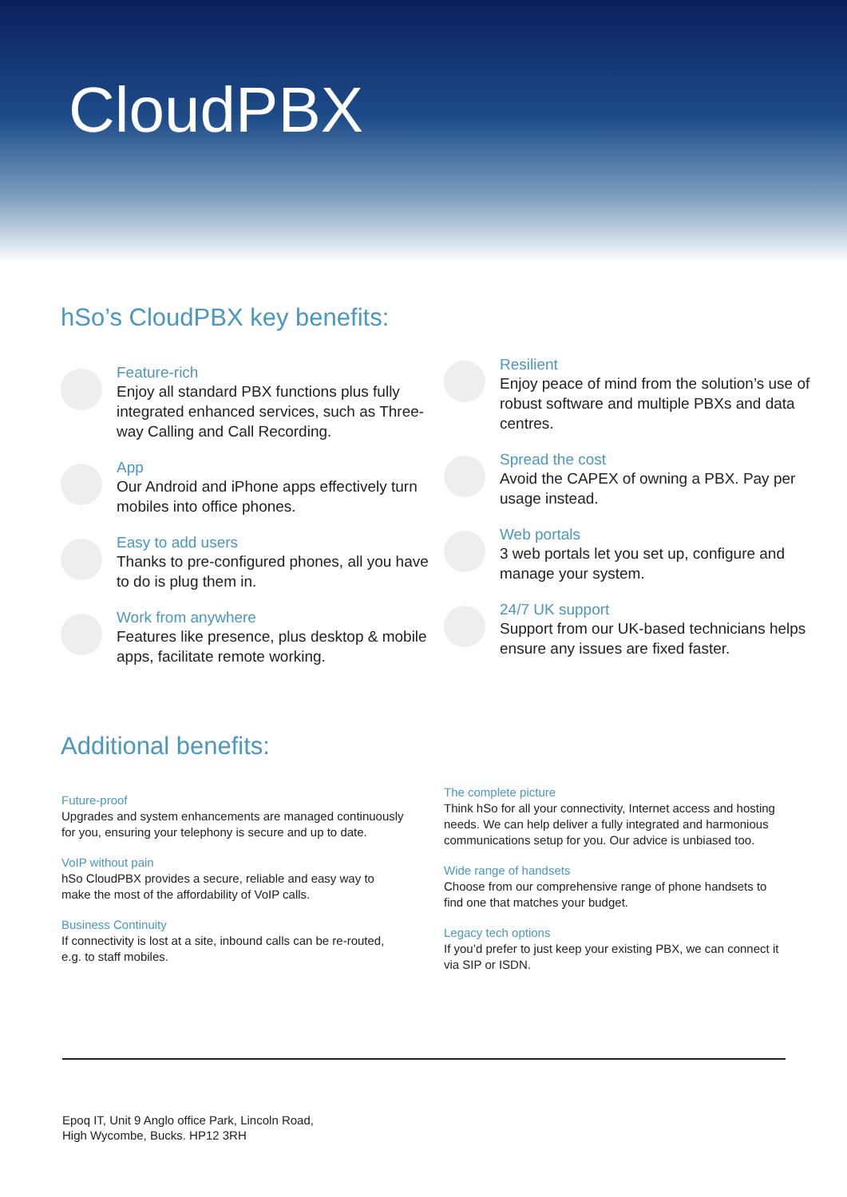CloudPBX
hSo’s CloudPBX key benefits:
Feature-rich
Enjoy all standard PBX functions plus fully integrated enhanced services, such as Three-way Calling and Call Recording.
App
Our Android and iPhone apps effectively turn mobiles into office phones.
Easy to add users
Thanks to pre-configured phones, all you have to do is plug them in.
Work from anywhere
Features like presence, plus desktop & mobile apps, facilitate remote working.
Resilient
Enjoy peace of mind from the solution’s use of robust software and multiple PBXs and data centres.
Spread the cost
Avoid the CAPEX of owning a PBX. Pay per usage instead.
Web portals
3 web portals let you set up, configure and manage your system.
24/7 UK support
Support from our UK-based technicians helps ensure any issues are fixed faster.
Additional benefits:
Future-proof
Upgrades and system enhancements are managed continuously for you, ensuring your telephony is secure and up to date.
VoIP without pain
hSo CloudPBX provides a secure, reliable and easy way to make the most of the affordability of VoIP calls.
Business Continuity
If connectivity is lost at a site, inbound calls can be re-routed, e.g. to staff mobiles.
The complete picture
Think hSo for all your connectivity, Internet access and hosting needs. We can help deliver a fully integrated and harmonious communications setup for you. Our advice is unbiased too.
Wide range of handsets
Choose from our comprehensive range of phone handsets to find one that matches your budget.
Legacy tech options
If you’d prefer to just keep your existing PBX, we can connect it via SIP or ISDN.
Epoq IT, Unit 9 Anglo office Park, Lincoln Road,
High Wycombe, Bucks. HP12 3RH